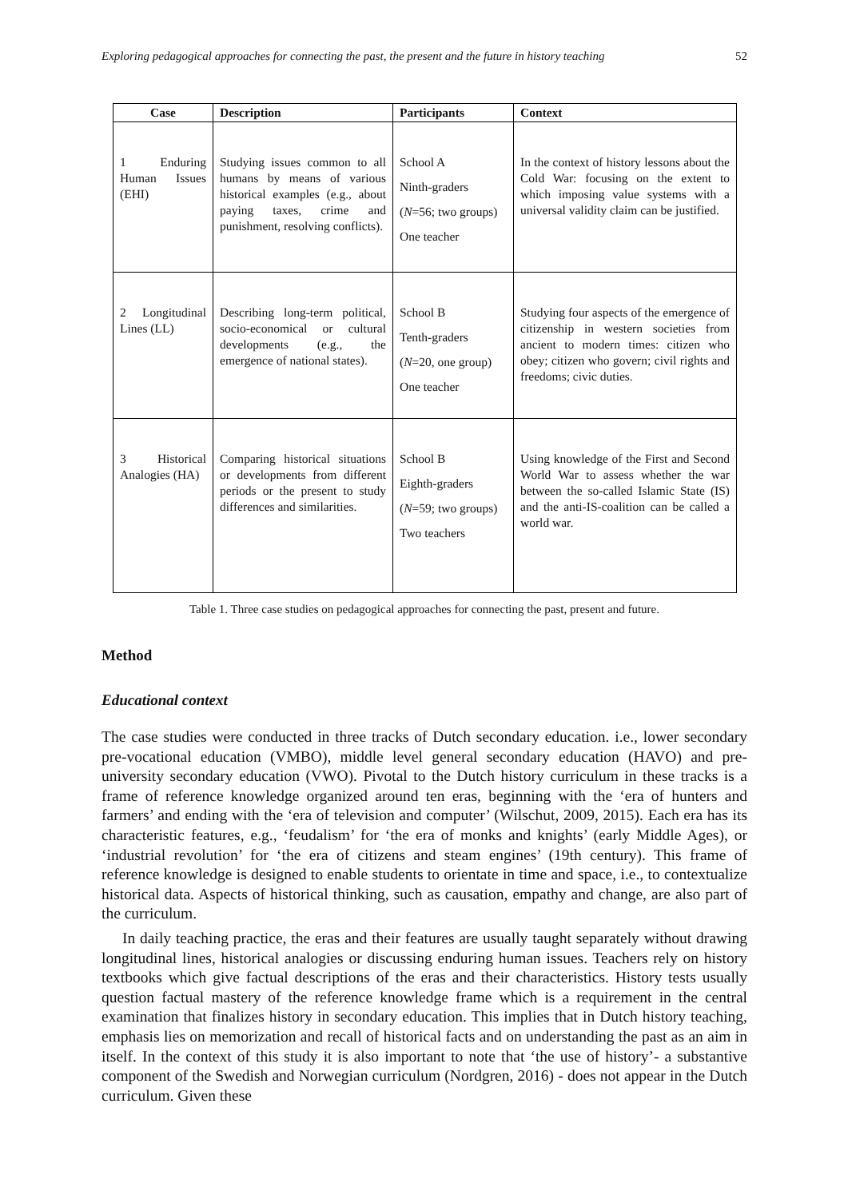Exploring pedagogical approaches for connecting the past, the present and the future in history teaching 52
| Case | Description | Participants | Context |
| --- | --- | --- | --- |
| 1 Enduring Human Issues (EHI) | Studying issues common to all humans by means of various historical examples (e.g., about paying taxes, crime and punishment, resolving conflicts). | School A Ninth-graders ( N =56; two groups) One teacher | In the context of history lessons about the Cold War: focusing on the extent to which imposing value systems with a universal validity claim can be justified. |
| 2 Longitudinal Lines (LL) | Describing long-term political, socio-economical or cultural developments (e.g., the emergence of national states). | School B Tenth-graders ( N =20, one group) One teacher | Studying four aspects of the emergence of citizenship in western societies from ancient to modern times: citizen who obey; citizen who govern; civil rights and freedoms; civic duties. |
| 3 Historical Analogies (HA) | Comparing historical situations or developments from different periods or the present to study differences and similarities. | School B Eighth-graders ( N =59; two groups) Two teachers | Using knowledge of the First and Second World War to assess whether the war between the so-called Islamic State (IS) and the anti-IS-coalition can be called a world war. |
Table 1. Three case studies on pedagogical approaches for connecting the past, present and future.
Method
Educational context
The case studies were conducted in three tracks of Dutch secondary education. i.e., lower secondary pre-vocational education (VMBO), middle level general secondary education (HAVO) and pre-university secondary education (VWO). Pivotal to the Dutch history curriculum in these tracks is a frame of reference knowledge organized around ten eras, beginning with the ‘era of hunters and farmers’ and ending with the ‘era of television and computer’ (Wilschut, 2009, 2015). Each era has its characteristic features, e.g., ‘feudalism’ for ‘the era of monks and knights’ (early Middle Ages), or ‘industrial revolution’ for ‘the era of citizens and steam engines’ (19th century). This frame of reference knowledge is designed to enable students to orientate in time and space, i.e., to contextualize historical data. Aspects of historical thinking, such as causation, empathy and change, are also part of the curriculum.
In daily teaching practice, the eras and their features are usually taught separately without drawing longitudinal lines, historical analogies or discussing enduring human issues. Teachers rely on history textbooks which give factual descriptions of the eras and their characteristics. History tests usually question factual mastery of the reference knowledge frame which is a requirement in the central examination that finalizes history in secondary education. This implies that in Dutch history teaching, emphasis lies on memorization and recall of historical facts and on understanding the past as an aim in itself. In the context of this study it is also important to note that ‘the use of history’- a substantive component of the Swedish and Norwegian curriculum (Nordgren, 2016) - does not appear in the Dutch curriculum. Given these